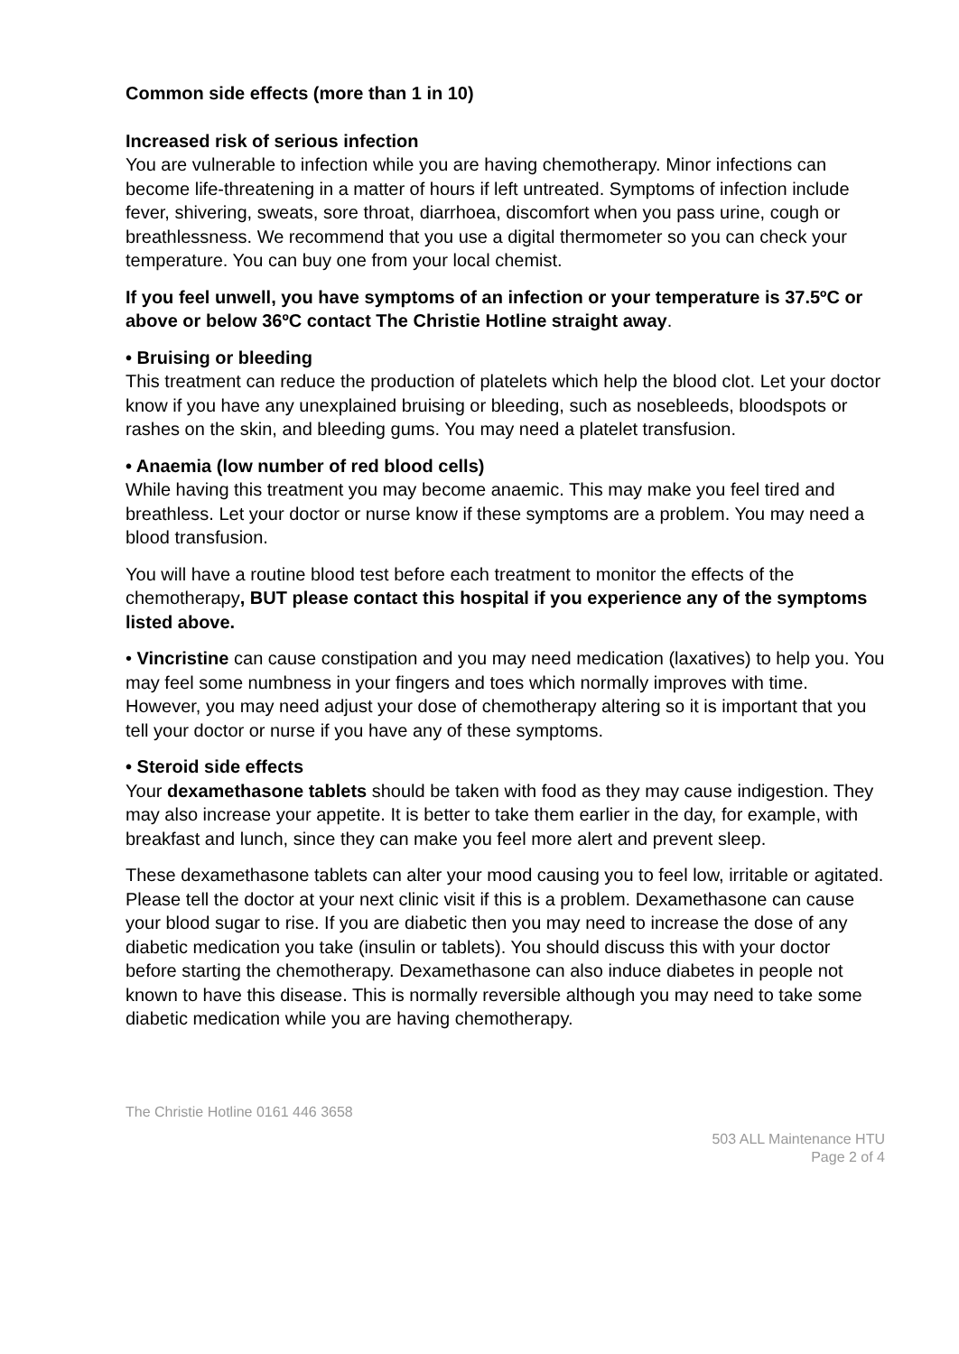Common side effects (more than 1 in 10)
Increased risk of serious infection
You are vulnerable to infection while you are having chemotherapy. Minor infections can become life-threatening in a matter of hours if left untreated. Symptoms of infection include fever, shivering, sweats, sore throat, diarrhoea, discomfort when you pass urine, cough or breathlessness. We recommend that you use a digital thermometer so you can check your temperature. You can buy one from your local chemist.
If you feel unwell, you have symptoms of an infection or your temperature is 37.5ºC or above or below 36ºC contact The Christie Hotline straight away.
• Bruising or bleeding
This treatment can reduce the production of platelets which help the blood clot. Let your doctor know if you have any unexplained bruising or bleeding, such as nosebleeds, bloodspots or rashes on the skin, and bleeding gums. You may need a platelet transfusion.
• Anaemia (low number of red blood cells)
While having this treatment you may become anaemic. This may make you feel tired and breathless. Let your doctor or nurse know if these symptoms are a problem. You may need a blood transfusion.
You will have a routine blood test before each treatment to monitor the effects of the chemotherapy, BUT please contact this hospital if you experience any of the symptoms listed above.
• Vincristine can cause constipation and you may need medication (laxatives) to help you. You may feel some numbness in your fingers and toes which normally improves with time. However, you may need adjust your dose of chemotherapy altering so it is important that you tell your doctor or nurse if you have any of these symptoms.
• Steroid side effects
Your dexamethasone tablets should be taken with food as they may cause indigestion. They may also increase your appetite. It is better to take them earlier in the day, for example, with breakfast and lunch, since they can make you feel more alert and prevent sleep.
These dexamethasone tablets can alter your mood causing you to feel low, irritable or agitated. Please tell the doctor at your next clinic visit if this is a problem. Dexamethasone can cause your blood sugar to rise. If you are diabetic then you may need to increase the dose of any diabetic medication you take (insulin or tablets). You should discuss this with your doctor before starting the chemotherapy. Dexamethasone can also induce diabetes in people not known to have this disease. This is normally reversible although you may need to take some diabetic medication while you are having chemotherapy.
The Christie Hotline 0161 446 3658
503 ALL Maintenance HTU
Page 2 of 4